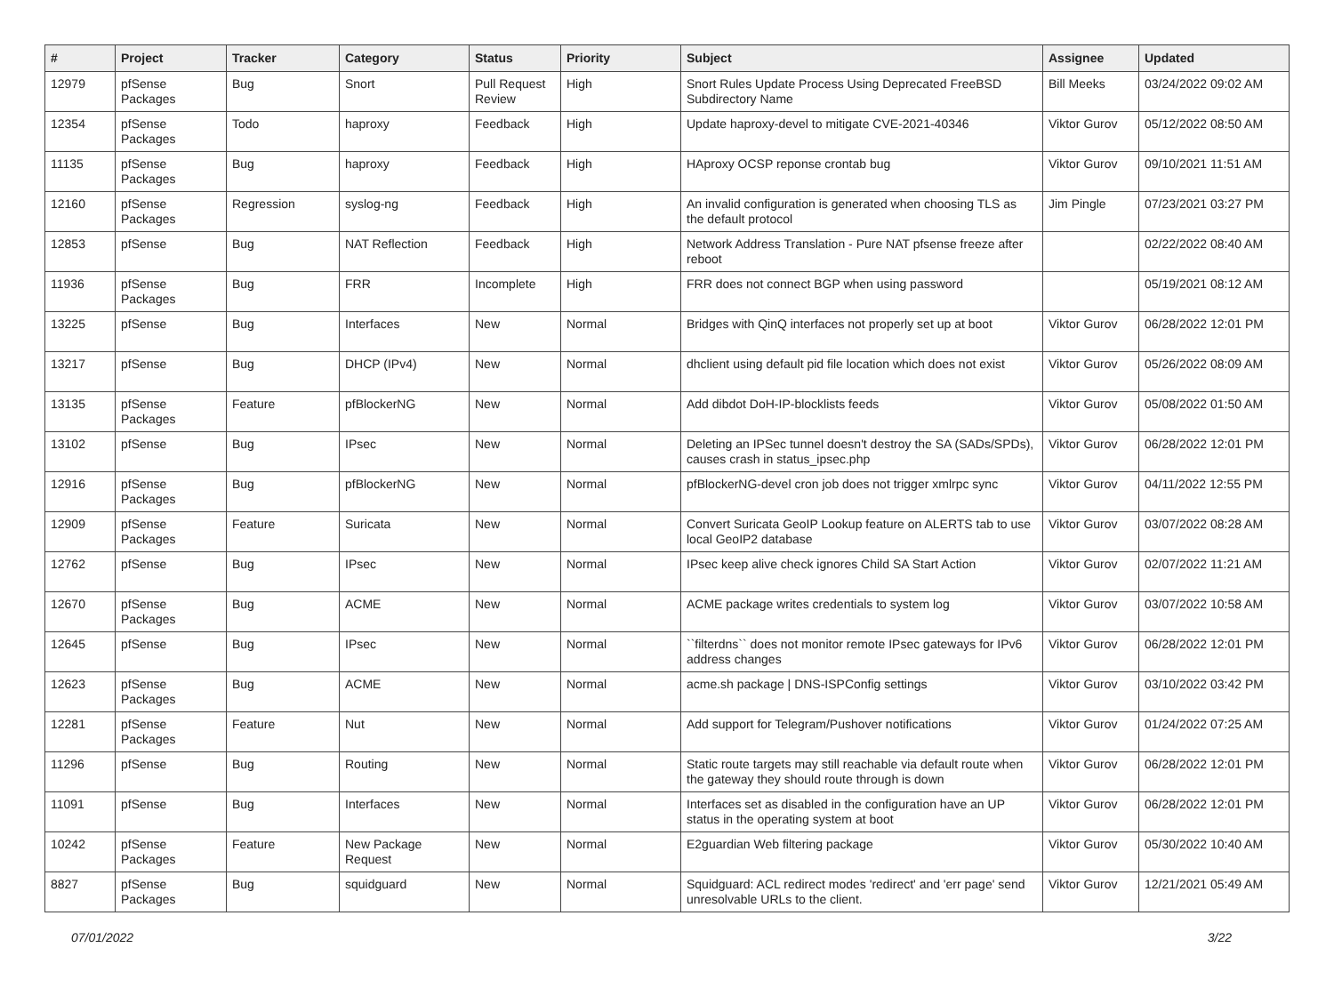| # | Project | Tracker | Category | Status | Priority | Subject | Assignee | Updated |
| --- | --- | --- | --- | --- | --- | --- | --- | --- |
| 12979 | pfSense Packages | Bug | Snort | Pull Request Review | High | Snort Rules Update Process Using Deprecated FreeBSD Subdirectory Name | Bill Meeks | 03/24/2022 09:02 AM |
| 12354 | pfSense Packages | Todo | haproxy | Feedback | High | Update haproxy-devel to mitigate CVE-2021-40346 | Viktor Gurov | 05/12/2022 08:50 AM |
| 11135 | pfSense Packages | Bug | haproxy | Feedback | High | HAproxy OCSP reponse crontab bug | Viktor Gurov | 09/10/2021 11:51 AM |
| 12160 | pfSense Packages | Regression | syslog-ng | Feedback | High | An invalid configuration is generated when choosing TLS as the default protocol | Jim Pingle | 07/23/2021 03:27 PM |
| 12853 | pfSense | Bug | NAT Reflection | Feedback | High | Network Address Translation - Pure NAT pfsense freeze after reboot | | 02/22/2022 08:40 AM |
| 11936 | pfSense Packages | Bug | FRR | Incomplete | High | FRR does not connect BGP when using password | | 05/19/2021 08:12 AM |
| 13225 | pfSense | Bug | Interfaces | New | Normal | Bridges with QinQ interfaces not properly set up at boot | Viktor Gurov | 06/28/2022 12:01 PM |
| 13217 | pfSense | Bug | DHCP (IPv4) | New | Normal | dhclient using default pid file location which does not exist | Viktor Gurov | 05/26/2022 08:09 AM |
| 13135 | pfSense Packages | Feature | pfBlockerNG | New | Normal | Add dibdot DoH-IP-blocklists feeds | Viktor Gurov | 05/08/2022 01:50 AM |
| 13102 | pfSense | Bug | IPsec | New | Normal | Deleting an IPSec tunnel doesn't destroy the SA (SADs/SPDs), causes crash in status_ipsec.php | Viktor Gurov | 06/28/2022 12:01 PM |
| 12916 | pfSense Packages | Bug | pfBlockerNG | New | Normal | pfBlockerNG-devel cron job does not trigger xmlrpc sync | Viktor Gurov | 04/11/2022 12:55 PM |
| 12909 | pfSense Packages | Feature | Suricata | New | Normal | Convert Suricata GeoIP Lookup feature on ALERTS tab to use local GeoIP2 database | Viktor Gurov | 03/07/2022 08:28 AM |
| 12762 | pfSense | Bug | IPsec | New | Normal | IPsec keep alive check ignores Child SA Start Action | Viktor Gurov | 02/07/2022 11:21 AM |
| 12670 | pfSense Packages | Bug | ACME | New | Normal | ACME package writes credentials to system log | Viktor Gurov | 03/07/2022 10:58 AM |
| 12645 | pfSense | Bug | IPsec | New | Normal | ``filterdns`` does not monitor remote IPsec gateways for IPv6 address changes | Viktor Gurov | 06/28/2022 12:01 PM |
| 12623 | pfSense Packages | Bug | ACME | New | Normal | acme.sh package / DNS-ISPConfig settings | Viktor Gurov | 03/10/2022 03:42 PM |
| 12281 | pfSense Packages | Feature | Nut | New | Normal | Add support for Telegram/Pushover notifications | Viktor Gurov | 01/24/2022 07:25 AM |
| 11296 | pfSense | Bug | Routing | New | Normal | Static route targets may still reachable via default route when the gateway they should route through is down | Viktor Gurov | 06/28/2022 12:01 PM |
| 11091 | pfSense | Bug | Interfaces | New | Normal | Interfaces set as disabled in the configuration have an UP status in the operating system at boot | Viktor Gurov | 06/28/2022 12:01 PM |
| 10242 | pfSense Packages | Feature | New Package Request | New | Normal | E2guardian Web filtering package | Viktor Gurov | 05/30/2022 10:40 AM |
| 8827 | pfSense Packages | Bug | squidguard | New | Normal | Squidguard: ACL redirect modes 'redirect' and 'err page' send unresolvable URLs to the client. | Viktor Gurov | 12/21/2021 05:49 AM |
07/01/2022 3/22